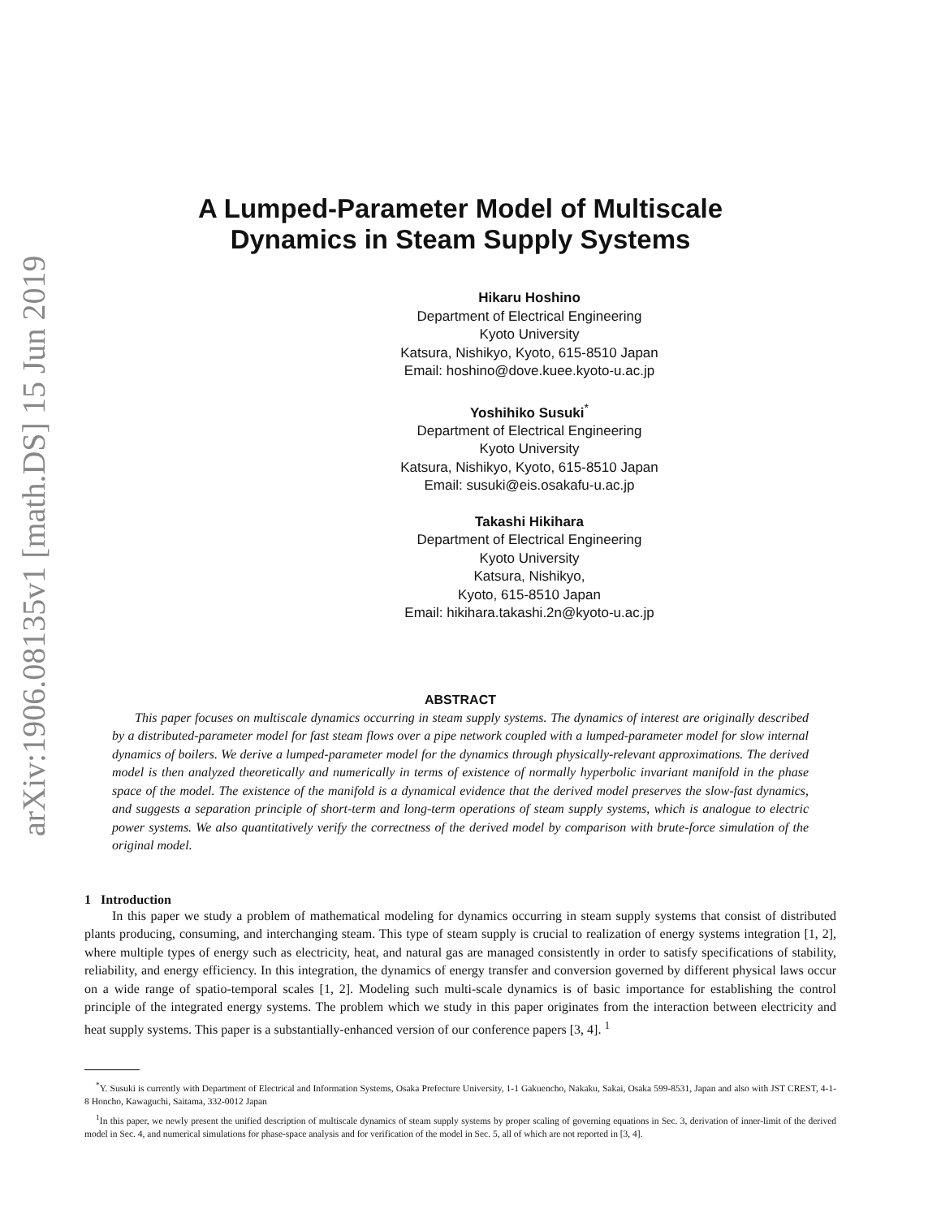arXiv:1906.08135v1 [math.DS] 15 Jun 2019
A Lumped-Parameter Model of Multiscale
Dynamics in Steam Supply Systems
Hikaru Hoshino
Department of Electrical Engineering
Kyoto University
Katsura, Nishikyo, Kyoto, 615-8510 Japan
Email: hoshino@dove.kuee.kyoto-u.ac.jp
Yoshihiko Susuki<sup>*</sup>
Department of Electrical Engineering
Kyoto University
Katsura, Nishikyo, Kyoto, 615-8510 Japan
Email: susuki@eis.osakafu-u.ac.jp
Takashi Hikihara
Department of Electrical Engineering
Kyoto University
Katsura, Nishikyo,
Kyoto, 615-8510 Japan
Email: hikihara.takashi.2n@kyoto-u.ac.jp
ABSTRACT
This paper focuses on multiscale dynamics occurring in steam supply systems. The dynamics of interest are originally described by a distributed-parameter model for fast steam flows over a pipe network coupled with a lumped-parameter model for slow internal dynamics of boilers. We derive a lumped-parameter model for the dynamics through physically-relevant approximations. The derived model is then analyzed theoretically and numerically in terms of existence of normally hyperbolic invariant manifold in the phase space of the model. The existence of the manifold is a dynamical evidence that the derived model preserves the slow-fast dynamics, and suggests a separation principle of short-term and long-term operations of steam supply systems, which is analogue to electric power systems. We also quantitatively verify the correctness of the derived model by comparison with brute-force simulation of the original model.
1 Introduction
In this paper we study a problem of mathematical modeling for dynamics occurring in steam supply systems that consist of distributed plants producing, consuming, and interchanging steam. This type of steam supply is crucial to realization of energy systems integration [1, 2], where multiple types of energy such as electricity, heat, and natural gas are managed consistently in order to satisfy specifications of stability, reliability, and energy efficiency. In this integration, the dynamics of energy transfer and conversion governed by different physical laws occur on a wide range of spatio-temporal scales [1, 2]. Modeling such multi-scale dynamics is of basic importance for establishing the control principle of the integrated energy systems. The problem which we study in this paper originates from the interaction between electricity and heat supply systems. This paper is a substantially-enhanced version of our conference papers [3, 4]. <sup>1</sup>
<sup>*</sup> Y. Susuki is currently with Department of Electrical and Information Systems, Osaka Prefecture University, 1-1 Gakuencho, Nakaku, Sakai, Osaka 599-8531, Japan and also with JST CREST, 4-1-8 Honcho, Kawaguchi, Saitama, 332-0012 Japan
<sup>1</sup> In this paper, we newly present the unified description of multiscale dynamics of steam supply systems by proper scaling of governing equations in Sec. 3, derivation of inner-limit of the derived model in Sec. 4, and numerical simulations for phase-space analysis and for verification of the model in Sec. 5, all of which are not reported in [3, 4].